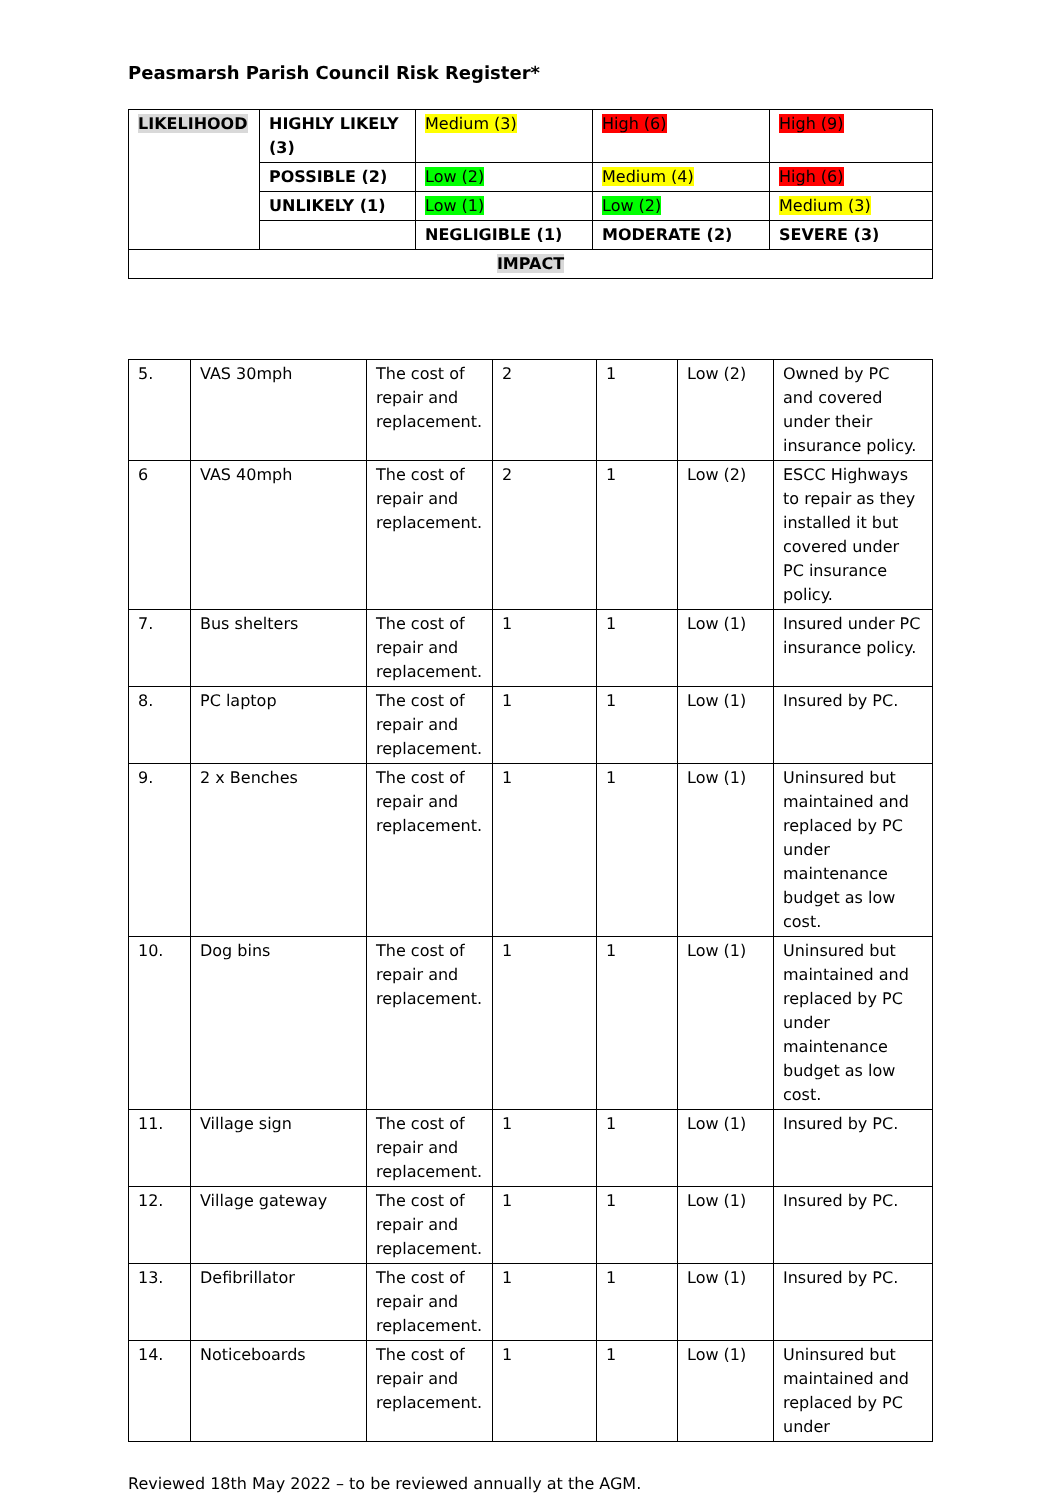Peasmarsh Parish Council Risk Register*
| LIKELIHOOD | HIGHLY LIKELY (3) | Medium (3) | High (6) | High (9) |
| | POSSIBLE (2) | Low (2) | Medium (4) | High (6) |
| | UNLIKELY (1) | Low (1) | Low (2) | Medium (3) |
| | | NEGLIGIBLE (1) | MODERATE (2) | SEVERE (3) |
| IMPACT | | | | |
| 5. | VAS 30mph | The cost of repair and replacement. | 2 | 1 | Low (2) | Owned by PC and covered under their insurance policy. |
| 6 | VAS 40mph | The cost of repair and replacement. | 2 | 1 | Low (2) | ESCC Highways to repair as they installed it but covered under PC insurance policy. |
| 7. | Bus shelters | The cost of repair and replacement. | 1 | 1 | Low (1) | Insured under PC insurance policy. |
| 8. | PC laptop | The cost of repair and replacement. | 1 | 1 | Low (1) | Insured by PC. |
| 9. | 2 x Benches | The cost of repair and replacement. | 1 | 1 | Low (1) | Uninsured but maintained and replaced by PC under maintenance budget as low cost. |
| 10. | Dog bins | The cost of repair and replacement. | 1 | 1 | Low (1) | Uninsured but maintained and replaced by PC under maintenance budget as low cost. |
| 11. | Village sign | The cost of repair and replacement. | 1 | 1 | Low (1) | Insured by PC. |
| 12. | Village gateway | The cost of repair and replacement. | 1 | 1 | Low (1) | Insured by PC. |
| 13. | Defibrillator | The cost of repair and replacement. | 1 | 1 | Low (1) | Insured by PC. |
| 14. | Noticeboards | The cost of repair and replacement. | 1 | 1 | Low (1) | Uninsured but maintained and replaced by PC under |
Reviewed 18th May 2022 – to be reviewed annually at the AGM.